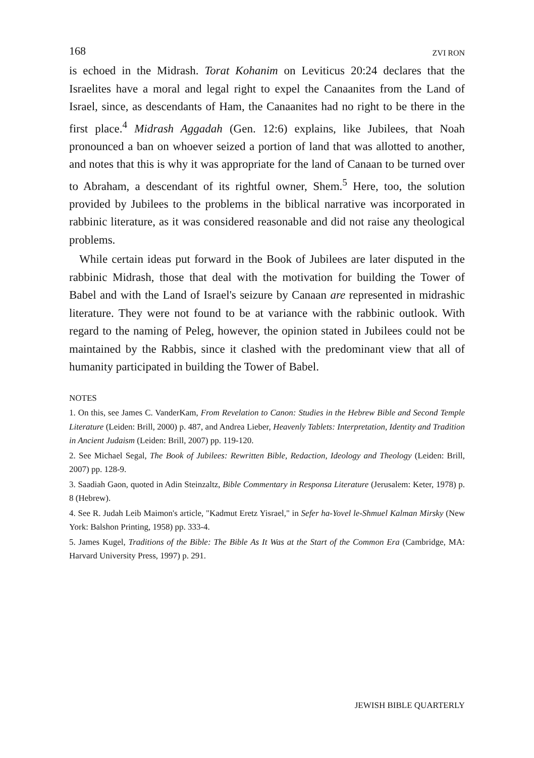168 ZVI RON
is echoed in the Midrash. Torat Kohanim on Leviticus 20:24 declares that the Israelites have a moral and legal right to expel the Canaanites from the Land of Israel, since, as descendants of Ham, the Canaanites had no right to be there in the first place.<sup>4</sup> Midrash Aggadah (Gen. 12:6) explains, like Jubilees, that Noah pronounced a ban on whoever seized a portion of land that was allotted to another, and notes that this is why it was appropriate for the land of Canaan to be turned over to Abraham, a descendant of its rightful owner, Shem.<sup>5</sup> Here, too, the solution provided by Jubilees to the problems in the biblical narrative was incorporated in rabbinic literature, as it was considered reasonable and did not raise any theological problems.
While certain ideas put forward in the Book of Jubilees are later disputed in the rabbinic Midrash, those that deal with the motivation for building the Tower of Babel and with the Land of Israel's seizure by Canaan are represented in midrashic literature. They were not found to be at variance with the rabbinic outlook. With regard to the naming of Peleg, however, the opinion stated in Jubilees could not be maintained by the Rabbis, since it clashed with the predominant view that all of humanity participated in building the Tower of Babel.
NOTES
1. On this, see James C. VanderKam, From Revelation to Canon: Studies in the Hebrew Bible and Second Temple Literature (Leiden: Brill, 2000) p. 487, and Andrea Lieber, Heavenly Tablets: Interpretation, Identity and Tradition in Ancient Judaism (Leiden: Brill, 2007) pp. 119-120.
2. See Michael Segal, The Book of Jubilees: Rewritten Bible, Redaction, Ideology and Theology (Leiden: Brill, 2007) pp. 128-9.
3. Saadiah Gaon, quoted in Adin Steinzaltz, Bible Commentary in Responsa Literature (Jerusalem: Keter, 1978) p. 8 (Hebrew).
4. See R. Judah Leib Maimon's article, "Kadmut Eretz Yisrael," in Sefer ha-Yovel le-Shmuel Kalman Mirsky (New York: Balshon Printing, 1958) pp. 333-4.
5. James Kugel, Traditions of the Bible: The Bible As It Was at the Start of the Common Era (Cambridge, MA: Harvard University Press, 1997) p. 291.
JEWISH BIBLE QUARTERLY